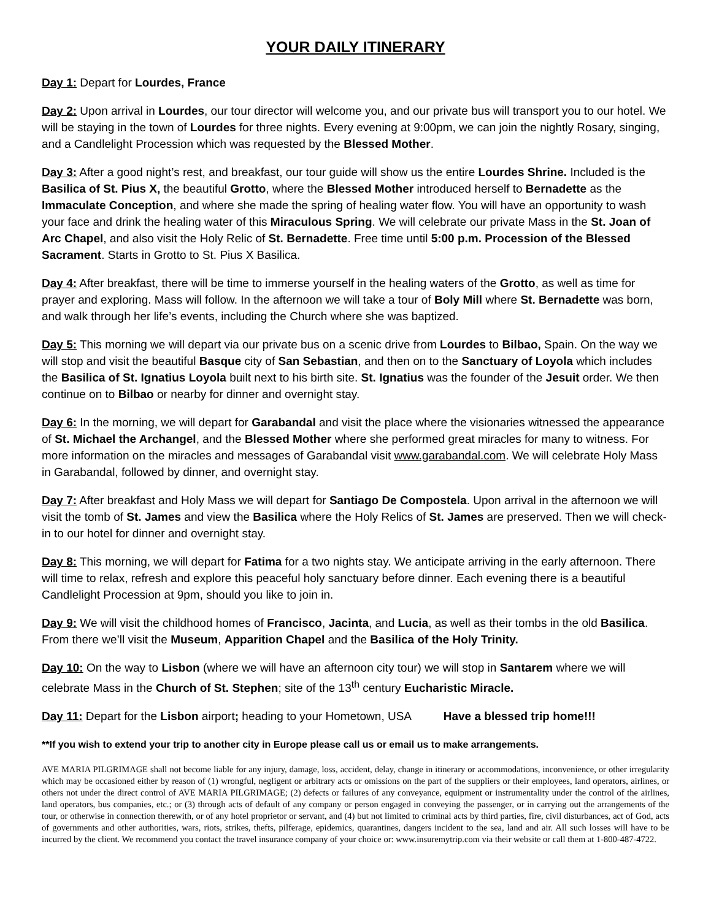YOUR DAILY ITINERARY
Day 1: Depart for Lourdes, France
Day 2: Upon arrival in Lourdes, our tour director will welcome you, and our private bus will transport you to our hotel. We will be staying in the town of Lourdes for three nights. Every evening at 9:00pm, we can join the nightly Rosary, singing, and a Candlelight Procession which was requested by the Blessed Mother.
Day 3: After a good night’s rest, and breakfast, our tour guide will show us the entire Lourdes Shrine. Included is the Basilica of St. Pius X, the beautiful Grotto, where the Blessed Mother introduced herself to Bernadette as the Immaculate Conception, and where she made the spring of healing water flow. You will have an opportunity to wash your face and drink the healing water of this Miraculous Spring. We will celebrate our private Mass in the St. Joan of Arc Chapel, and also visit the Holy Relic of St. Bernadette. Free time until 5:00 p.m. Procession of the Blessed Sacrament. Starts in Grotto to St. Pius X Basilica.
Day 4: After breakfast, there will be time to immerse yourself in the healing waters of the Grotto, as well as time for prayer and exploring. Mass will follow. In the afternoon we will take a tour of Boly Mill where St. Bernadette was born, and walk through her life’s events, including the Church where she was baptized.
Day 5: This morning we will depart via our private bus on a scenic drive from Lourdes to Bilbao, Spain. On the way we will stop and visit the beautiful Basque city of San Sebastian, and then on to the Sanctuary of Loyola which includes the Basilica of St. Ignatius Loyola built next to his birth site. St. Ignatius was the founder of the Jesuit order. We then continue on to Bilbao or nearby for dinner and overnight stay.
Day 6: In the morning, we will depart for Garabandal and visit the place where the visionaries witnessed the appearance of St. Michael the Archangel, and the Blessed Mother where she performed great miracles for many to witness. For more information on the miracles and messages of Garabandal visit www.garabandal.com. We will celebrate Holy Mass in Garabandal, followed by dinner, and overnight stay.
Day 7: After breakfast and Holy Mass we will depart for Santiago De Compostela. Upon arrival in the afternoon we will visit the tomb of St. James and view the Basilica where the Holy Relics of St. James are preserved. Then we will check-in to our hotel for dinner and overnight stay.
Day 8: This morning, we will depart for Fatima for a two nights stay. We anticipate arriving in the early afternoon. There will time to relax, refresh and explore this peaceful holy sanctuary before dinner. Each evening there is a beautiful Candlelight Procession at 9pm, should you like to join in.
Day 9: We will visit the childhood homes of Francisco, Jacinta, and Lucia, as well as their tombs in the old Basilica. From there we’ll visit the Museum, Apparition Chapel and the Basilica of the Holy Trinity.
Day 10: On the way to Lisbon (where we will have an afternoon city tour) we will stop in Santarem where we will celebrate Mass in the Church of St. Stephen; site of the 13<sup>th</sup> century Eucharistic Miracle.
Day 11: Depart for the Lisbon airport; heading to your Hometown, USA Have a blessed trip home!!!
**If you wish to extend your trip to another city in Europe please call us or email us to make arrangements.
AVE MARIA PILGRIMAGE shall not become liable for any injury, damage, loss, accident, delay, change in itinerary or accommodations, inconvenience, or other irregularity which may be occasioned either by reason of (1) wrongful, negligent or arbitrary acts or omissions on the part of the suppliers or their employees, land operators, airlines, or others not under the direct control of AVE MARIA PILGRIMAGE; (2) defects or failures of any conveyance, equipment or instrumentality under the control of the airlines, land operators, bus companies, etc.; or (3) through acts of default of any company or person engaged in conveying the passenger, or in carrying out the arrangements of the tour, or otherwise in connection therewith, or of any hotel proprietor or servant, and (4) but not limited to criminal acts by third parties, fire, civil disturbances, act of God, acts of governments and other authorities, wars, riots, strikes, thefts, pilferage, epidemics, quarantines, dangers incident to the sea, land and air. All such losses will have to be incurred by the client. We recommend you contact the travel insurance company of your choice or: www.insuremytrip.com via their website or call them at 1-800-487-4722.